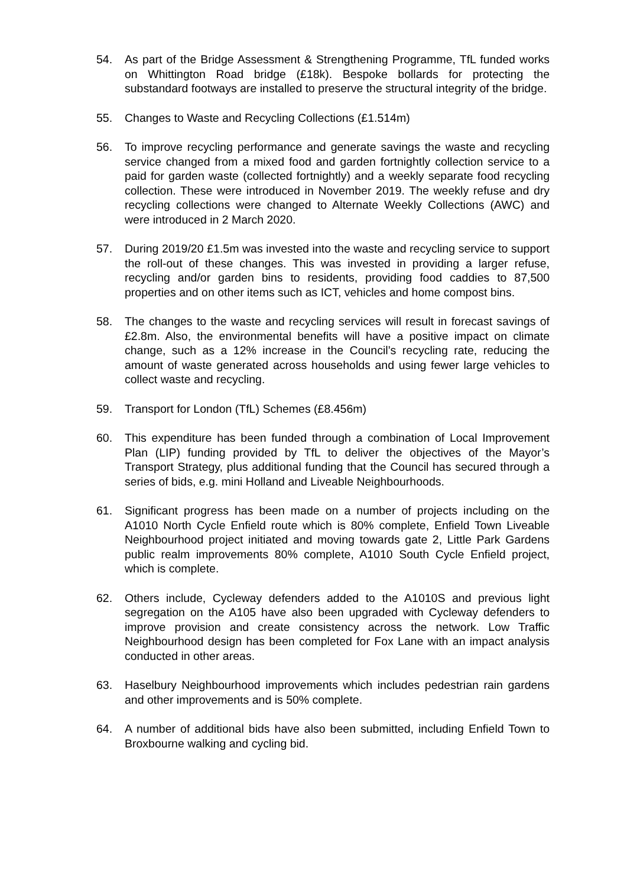54. As part of the Bridge Assessment & Strengthening Programme, TfL funded works on Whittington Road bridge (£18k). Bespoke bollards for protecting the substandard footways are installed to preserve the structural integrity of the bridge.
55. Changes to Waste and Recycling Collections (£1.514m)
56. To improve recycling performance and generate savings the waste and recycling service changed from a mixed food and garden fortnightly collection service to a paid for garden waste (collected fortnightly) and a weekly separate food recycling collection. These were introduced in November 2019. The weekly refuse and dry recycling collections were changed to Alternate Weekly Collections (AWC) and were introduced in 2 March 2020.
57. During 2019/20 £1.5m was invested into the waste and recycling service to support the roll-out of these changes. This was invested in providing a larger refuse, recycling and/or garden bins to residents, providing food caddies to 87,500 properties and on other items such as ICT, vehicles and home compost bins.
58. The changes to the waste and recycling services will result in forecast savings of £2.8m. Also, the environmental benefits will have a positive impact on climate change, such as a 12% increase in the Council’s recycling rate, reducing the amount of waste generated across households and using fewer large vehicles to collect waste and recycling.
59. Transport for London (TfL) Schemes (£8.456m)
60. This expenditure has been funded through a combination of Local Improvement Plan (LIP) funding provided by TfL to deliver the objectives of the Mayor’s Transport Strategy, plus additional funding that the Council has secured through a series of bids, e.g. mini Holland and Liveable Neighbourhoods.
61. Significant progress has been made on a number of projects including on the A1010 North Cycle Enfield route which is 80% complete, Enfield Town Liveable Neighbourhood project initiated and moving towards gate 2, Little Park Gardens public realm improvements 80% complete, A1010 South Cycle Enfield project, which is complete.
62. Others include, Cycleway defenders added to the A1010S and previous light segregation on the A105 have also been upgraded with Cycleway defenders to improve provision and create consistency across the network. Low Traffic Neighbourhood design has been completed for Fox Lane with an impact analysis conducted in other areas.
63. Haselbury Neighbourhood improvements which includes pedestrian rain gardens and other improvements and is 50% complete.
64. A number of additional bids have also been submitted, including Enfield Town to Broxbourne walking and cycling bid.